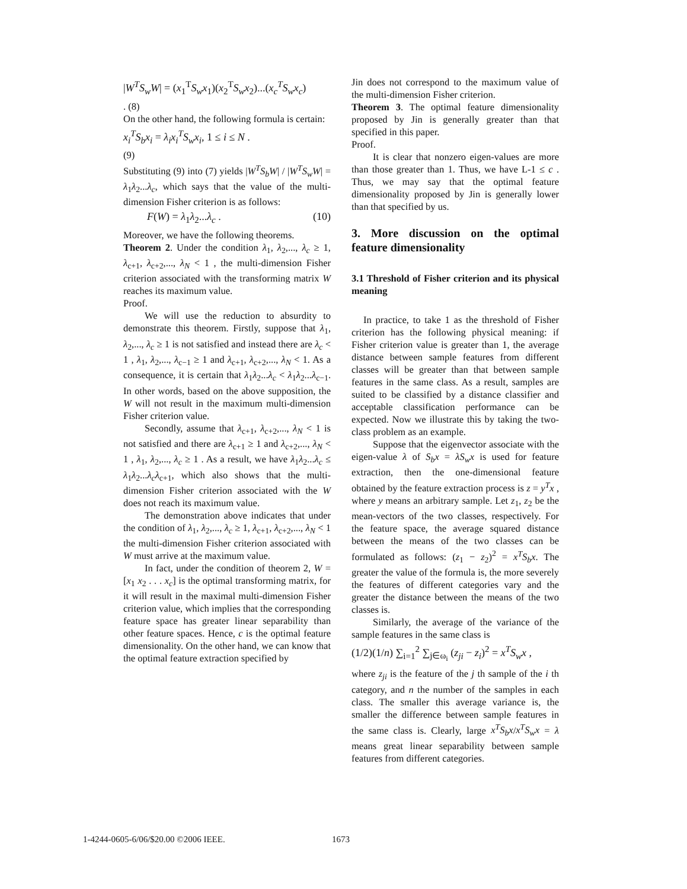|W<sup>T</sup>S<sub>w</sub>W| = (x<sub>1</sub><sup>T</sup>S<sub>w</sub>x<sub>1</sub>)(x<sub>2</sub><sup>T</sup>S<sub>w</sub>x<sub>2</sub>)...(x<sub>c</sub><sup>T</sup>S<sub>w</sub>x<sub>c</sub>)
. (8)
On the other hand, the following formula is certain:
x<sub>i</sub><sup>T</sup>S<sub>b</sub>x<sub>i</sub> = λ<sub>i</sub>x<sub>i</sub><sup>T</sup>S<sub>w</sub>x<sub>i</sub>, 1 ≤ i ≤ N .
(9)
Substituting (9) into (7) yields |W<sup>T</sup>S<sub>b</sub>W| / |W<sup>T</sup>S<sub>w</sub>W| = λ<sub>1</sub>λ<sub>2</sub>...λ<sub>c</sub>, which says that the value of the multi-dimension Fisher criterion is as follows:
F(W) = λ<sub>1</sub>λ<sub>2</sub>...λ<sub>c</sub> . (10)
Moreover, we have the following theorems.
Theorem 2. Under the condition λ<sub>1</sub>, λ<sub>2</sub>,..., λ<sub>c</sub> ≥ 1, λ<sub>c+1</sub>, λ<sub>c+2</sub>,..., λ<sub>N</sub> < 1 , the multi-dimension Fisher criterion associated with the transforming matrix W reaches its maximum value.
Proof.
We will use the reduction to absurdity to demonstrate this theorem. Firstly, suppose that λ<sub>1</sub>, λ<sub>2</sub>,..., λ<sub>c</sub> ≥ 1 is not satisfied and instead there are λ<sub>c</sub> < 1 , λ<sub>1</sub>, λ<sub>2</sub>,..., λ<sub>c−1</sub> ≥ 1 and λ<sub>c+1</sub>, λ<sub>c+2</sub>,..., λ<sub>N</sub> < 1. As a consequence, it is certain that λ<sub>1</sub>λ<sub>2</sub>...λ<sub>c</sub> < λ<sub>1</sub>λ<sub>2</sub>...λ<sub>c−1</sub>. In other words, based on the above supposition, the W will not result in the maximum multi-dimension Fisher criterion value.
Secondly, assume that λ<sub>c+1</sub>, λ<sub>c+2</sub>,..., λ<sub>N</sub> < 1 is not satisfied and there are λ<sub>c+1</sub> ≥ 1 and λ<sub>c+2</sub>,..., λ<sub>N</sub> < 1 , λ<sub>1</sub>, λ<sub>2</sub>,..., λ<sub>c</sub> ≥ 1 . As a result, we have λ<sub>1</sub>λ<sub>2</sub>...λ<sub>c</sub> ≤ λ<sub>1</sub>λ<sub>2</sub>...λ<sub>c</sub>λ<sub>c+1</sub>, which also shows that the multi-dimension Fisher criterion associated with the W does not reach its maximum value.
The demonstration above indicates that under the condition of λ<sub>1</sub>, λ<sub>2</sub>,..., λ<sub>c</sub> ≥ 1, λ<sub>c+1</sub>, λ<sub>c+2</sub>,..., λ<sub>N</sub> < 1 the multi-dimension Fisher criterion associated with W must arrive at the maximum value.
In fact, under the condition of theorem 2, W = [x<sub>1</sub> x<sub>2</sub> . . . x<sub>c</sub>] is the optimal transforming matrix, for it will result in the maximal multi-dimension Fisher criterion value, which implies that the corresponding feature space has greater linear separability than other feature spaces. Hence, c is the optimal feature dimensionality. On the other hand, we can know that the optimal feature extraction specified by
Jin does not correspond to the maximum value of the multi-dimension Fisher criterion.
Theorem 3. The optimal feature dimensionality proposed by Jin is generally greater than that specified in this paper.
Proof.
It is clear that nonzero eigen-values are more than those greater than 1. Thus, we have L-1 ≤ c . Thus, we may say that the optimal feature dimensionality proposed by Jin is generally lower than that specified by us.
3. More discussion on the optimal feature dimensionality
3.1 Threshold of Fisher criterion and its physical meaning
In practice, to take 1 as the threshold of Fisher criterion has the following physical meaning: if Fisher criterion value is greater than 1, the average distance between sample features from different classes will be greater than that between sample features in the same class. As a result, samples are suited to be classified by a distance classifier and acceptable classification performance can be expected. Now we illustrate this by taking the two-class problem as an example.
Suppose that the eigenvector associate with the eigen-value λ of S<sub>b</sub>x = λS<sub>w</sub>x is used for feature extraction, then the one-dimensional feature obtained by the feature extraction process is z = y<sup>T</sup>x , where y means an arbitrary sample. Let z<sub>1</sub>, z<sub>2</sub> be the mean-vectors of the two classes, respectively. For the feature space, the average squared distance between the means of the two classes can be formulated as follows: (z<sub>1</sub> − z<sub>2</sub>)<sup>2</sup> = x<sup>T</sup>S<sub>b</sub>x. The greater the value of the formula is, the more severely the features of different categories vary and the greater the distance between the means of the two classes is.
Similarly, the average of the variance of the sample features in the same class is
(1/2)(1/n) ∑<sub>i=1</sub><sup>2</sup> ∑<sub>j∈ω<sub>i</sub></sub> (z<sub>ji</sub> − z<sub>i</sub>)<sup>2</sup> = x<sup>T</sup>S<sub>w</sub>x ,
where z<sub>ji</sub> is the feature of the j th sample of the i th category, and n the number of the samples in each class. The smaller this average variance is, the smaller the difference between sample features in the same class is. Clearly, large x<sup>T</sup>S<sub>b</sub>x/x<sup>T</sup>S<sub>w</sub>x = λ means great linear separability between sample features from different categories.
1-4244-0605-6/06/$20.00 ©2006 IEEE.
1673